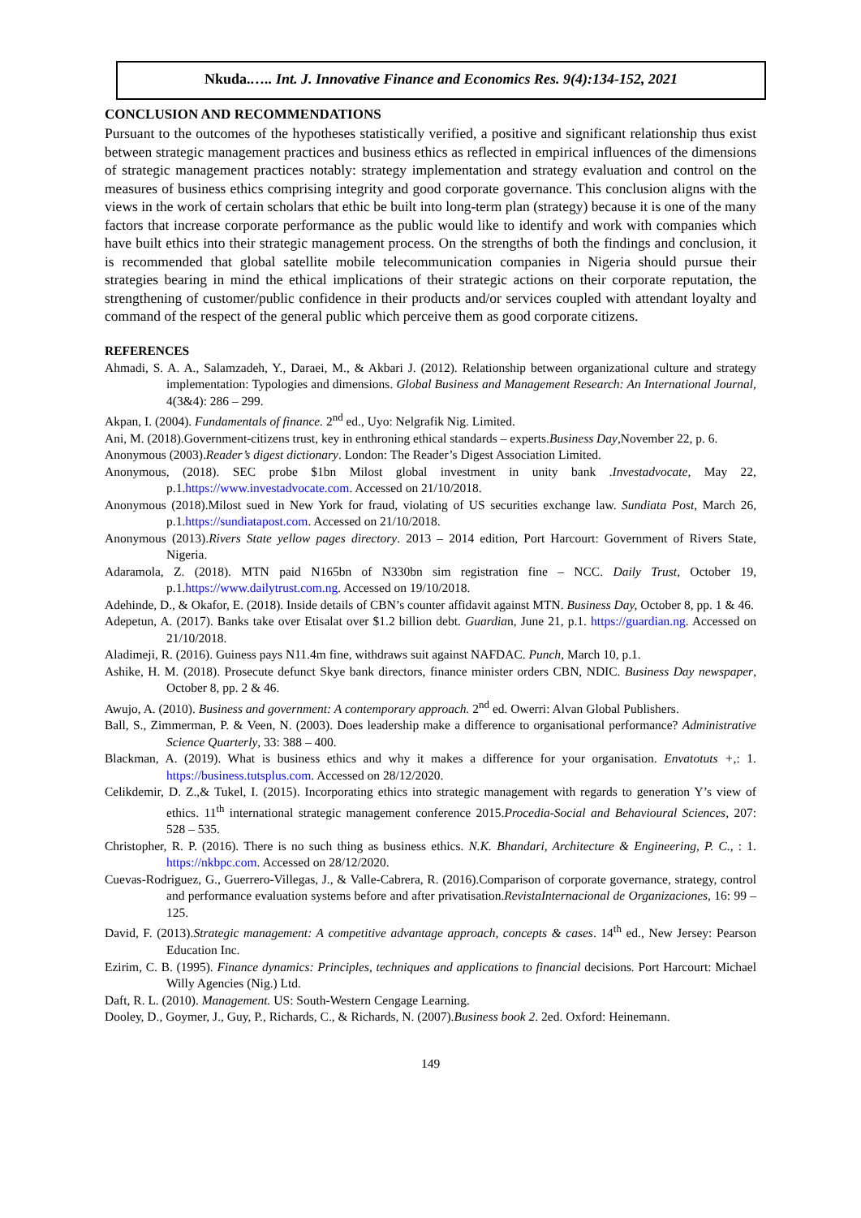Nkuda.….. Int. J. Innovative Finance and Economics Res. 9(4):134-152, 2021
CONCLUSION AND RECOMMENDATIONS
Pursuant to the outcomes of the hypotheses statistically verified, a positive and significant relationship thus exist between strategic management practices and business ethics as reflected in empirical influences of the dimensions of strategic management practices notably: strategy implementation and strategy evaluation and control on the measures of business ethics comprising integrity and good corporate governance. This conclusion aligns with the views in the work of certain scholars that ethic be built into long-term plan (strategy) because it is one of the many factors that increase corporate performance as the public would like to identify and work with companies which have built ethics into their strategic management process. On the strengths of both the findings and conclusion, it is recommended that global satellite mobile telecommunication companies in Nigeria should pursue their strategies bearing in mind the ethical implications of their strategic actions on their corporate reputation, the strengthening of customer/public confidence in their products and/or services coupled with attendant loyalty and command of the respect of the general public which perceive them as good corporate citizens.
REFERENCES
Ahmadi, S. A. A., Salamzadeh, Y., Daraei, M., & Akbari J. (2012). Relationship between organizational culture and strategy implementation: Typologies and dimensions. Global Business and Management Research: An International Journal, 4(3&4): 286 – 299.
Akpan, I. (2004). Fundamentals of finance. 2<sup>nd</sup> ed., Uyo: Nelgrafik Nig. Limited.
Ani, M. (2018).Government-citizens trust, key in enthroning ethical standards – experts.Business Day,November 22, p. 6.
Anonymous (2003).Reader’s digest dictionary. London: The Reader’s Digest Association Limited.
Anonymous, (2018). SEC probe $1bn Milost global investment in unity bank .Investadvocate, May 22, p.1.https://www.investadvocate.com. Accessed on 21/10/2018.
Anonymous (2018).Milost sued in New York for fraud, violating of US securities exchange law. Sundiata Post, March 26, p.1.https://sundiatapost.com. Accessed on 21/10/2018.
Anonymous (2013).Rivers State yellow pages directory. 2013 – 2014 edition, Port Harcourt: Government of Rivers State, Nigeria.
Adaramola, Z. (2018). MTN paid N165bn of N330bn sim registration fine – NCC. Daily Trust, October 19, p.1.https://www.dailytrust.com.ng. Accessed on 19/10/2018.
Adehinde, D., & Okafor, E. (2018). Inside details of CBN’s counter affidavit against MTN. Business Day, October 8, pp. 1 & 46.
Adepetun, A. (2017). Banks take over Etisalat over $1.2 billion debt. Guardian, June 21, p.1. https://guardian.ng. Accessed on 21/10/2018.
Aladimeji, R. (2016). Guiness pays N11.4m fine, withdraws suit against NAFDAC. Punch, March 10, p.1.
Ashike, H. M. (2018). Prosecute defunct Skye bank directors, finance minister orders CBN, NDIC. Business Day newspaper, October 8, pp. 2 & 46.
Awujo, A. (2010). Business and government: A contemporary approach. 2<sup>nd</sup> ed. Owerri: Alvan Global Publishers.
Ball, S., Zimmerman, P. & Veen, N. (2003). Does leadership make a difference to organisational performance? Administrative Science Quarterly, 33: 388 – 400.
Blackman, A. (2019). What is business ethics and why it makes a difference for your organisation. Envatotuts +,: 1. https://business.tutsplus.com. Accessed on 28/12/2020.
Celikdemir, D. Z.,& Tukel, I. (2015). Incorporating ethics into strategic management with regards to generation Y’s view of ethics. 11<sup>th</sup> international strategic management conference 2015.Procedia-Social and Behavioural Sciences, 207: 528 – 535.
Christopher, R. P. (2016). There is no such thing as business ethics. N.K. Bhandari, Architecture & Engineering, P. C., : 1. https://nkbpc.com. Accessed on 28/12/2020.
Cuevas-Rodriguez, G., Guerrero-Villegas, J., & Valle-Cabrera, R. (2016).Comparison of corporate governance, strategy, control and performance evaluation systems before and after privatisation.RevistaInternacional de Organizaciones, 16: 99 – 125.
David, F. (2013).Strategic management: A competitive advantage approach, concepts & cases. 14<sup>th</sup> ed., New Jersey: Pearson Education Inc.
Ezirim, C. B. (1995). Finance dynamics: Principles, techniques and applications to financial decisions. Port Harcourt: Michael Willy Agencies (Nig.) Ltd.
Daft, R. L. (2010). Management. US: South-Western Cengage Learning.
Dooley, D., Goymer, J., Guy, P., Richards, C., & Richards, N. (2007).Business book 2. 2ed. Oxford: Heinemann.
149